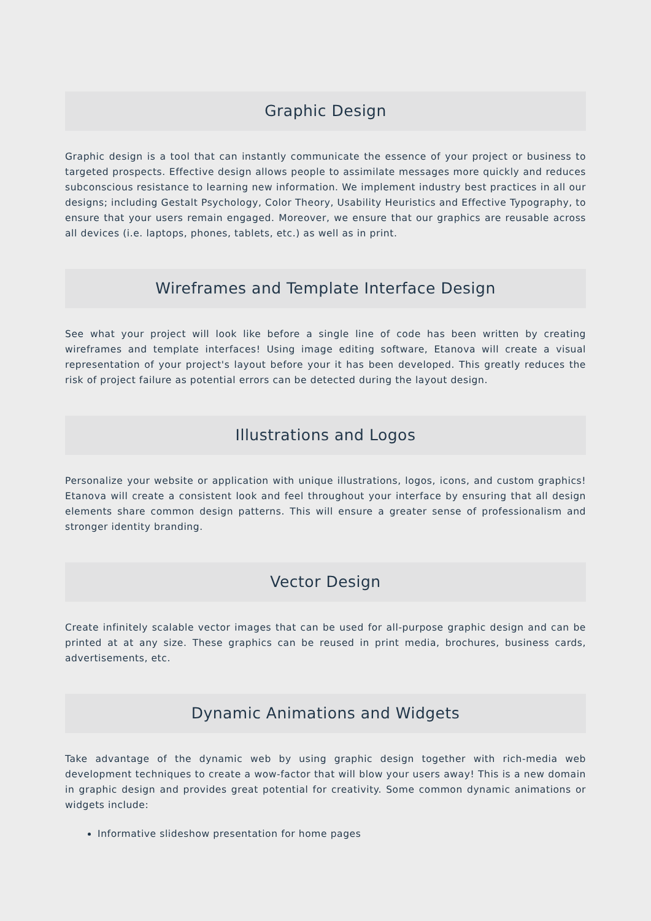Graphic Design
Graphic design is a tool that can instantly communicate the essence of your project or business to targeted prospects. Effective design allows people to assimilate messages more quickly and reduces subconscious resistance to learning new information. We implement industry best practices in all our designs; including Gestalt Psychology, Color Theory, Usability Heuristics and Effective Typography, to ensure that your users remain engaged. Moreover, we ensure that our graphics are reusable across all devices (i.e. laptops, phones, tablets, etc.) as well as in print.
Wireframes and Template Interface Design
See what your project will look like before a single line of code has been written by creating wireframes and template interfaces! Using image editing software, Etanova will create a visual representation of your project's layout before your it has been developed. This greatly reduces the risk of project failure as potential errors can be detected during the layout design.
Illustrations and Logos
Personalize your website or application with unique illustrations, logos, icons, and custom graphics! Etanova will create a consistent look and feel throughout your interface by ensuring that all design elements share common design patterns. This will ensure a greater sense of professionalism and stronger identity branding.
Vector Design
Create infinitely scalable vector images that can be used for all-purpose graphic design and can be printed at at any size. These graphics can be reused in print media, brochures, business cards, advertisements, etc.
Dynamic Animations and Widgets
Take advantage of the dynamic web by using graphic design together with rich-media web development techniques to create a wow-factor that will blow your users away! This is a new domain in graphic design and provides great potential for creativity. Some common dynamic animations or widgets include:
Informative slideshow presentation for home pages